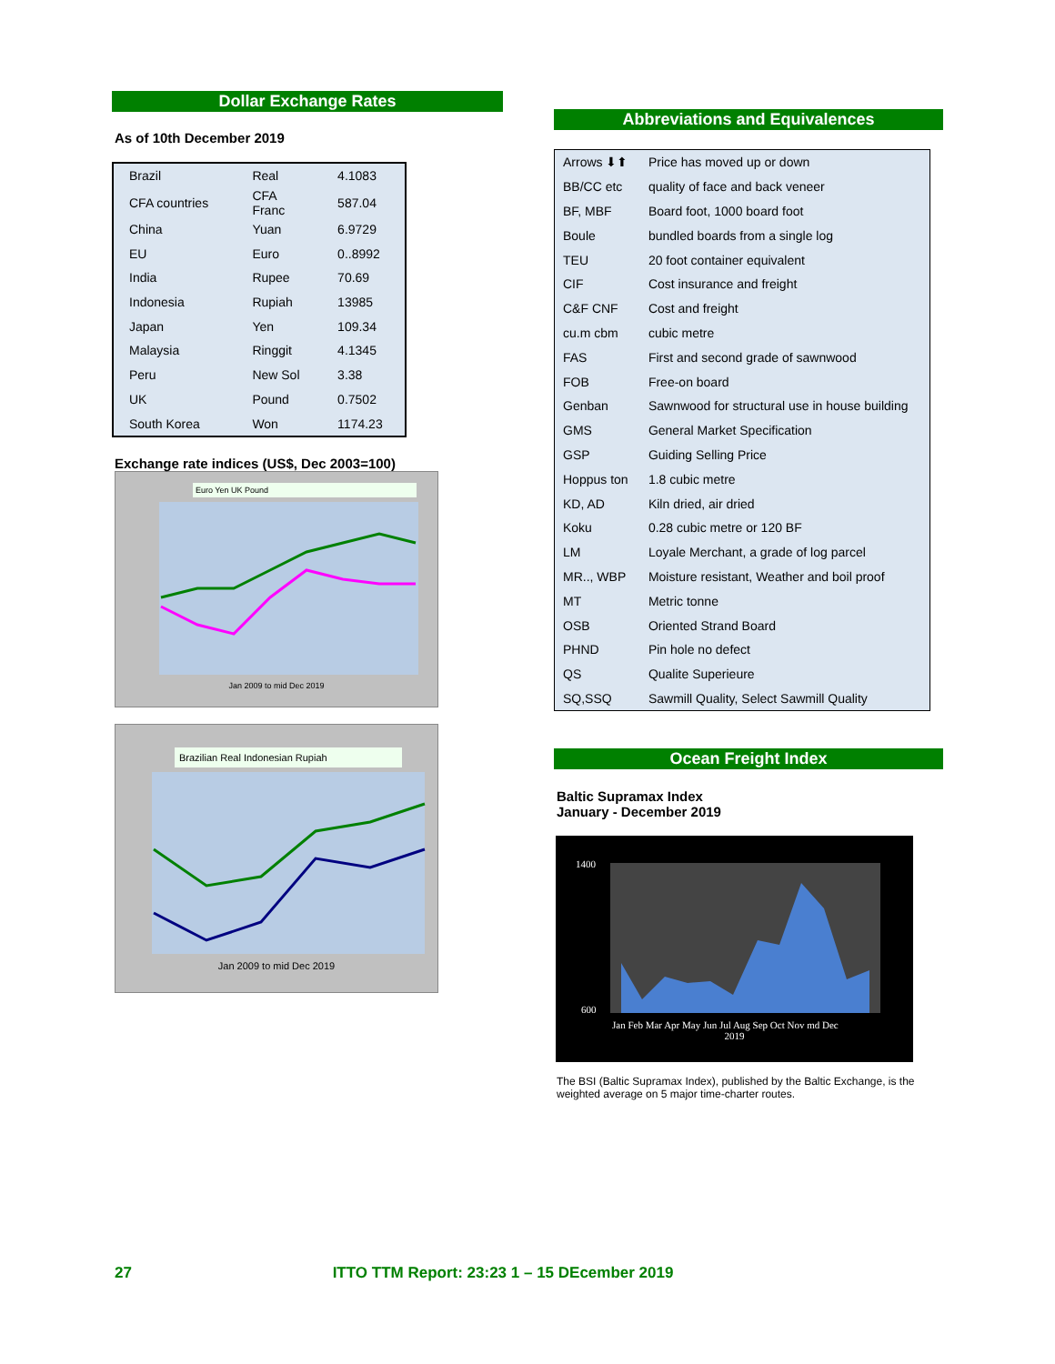Dollar Exchange Rates
As of 10th December 2019
| Brazil | Real | 4.1083 |
| CFA countries | CFA Franc | 587.04 |
| China | Yuan | 6.9729 |
| EU | Euro | 0..8992 |
| India | Rupee | 70.69 |
| Indonesia | Rupiah | 13985 |
| Japan | Yen | 109.34 |
| Malaysia | Ringgit | 4.1345 |
| Peru | New Sol | 3.38 |
| UK | Pound | 0.7502 |
| South Korea | Won | 1174.23 |
Exchange rate indices (US$, Dec 2003=100)
Euro Yen UK Pound
Jan 2009 to mid Dec 2019
Brazilian Real Indonesian Rupiah
Jan 2009 to mid Dec 2019
Abbreviations and Equivalences
| Arrows ⬇⬆ | Price has moved up or down |
| BB/CC etc | quality of face and back veneer |
| BF, MBF | Board foot, 1000 board foot |
| Boule | bundled boards from a single log |
| TEU | 20 foot container equivalent |
| CIF | Cost insurance and freight |
| C&F CNF | Cost and freight |
| cu.m cbm | cubic metre |
| FAS | First and second grade of sawnwood |
| FOB | Free-on board |
| Genban | Sawnwood for structural use in house building |
| GMS | General Market Specification |
| GSP | Guiding Selling Price |
| Hoppus ton | 1.8 cubic metre |
| KD, AD | Kiln dried, air dried |
| Koku | 0.28 cubic metre or 120 BF |
| LM | Loyale Merchant, a grade of log parcel |
| MR.., WBP | Moisture resistant, Weather and boil proof |
| MT | Metric tonne |
| OSB | Oriented Strand Board |
| PHND | Pin hole no defect |
| QS | Qualite Superieure |
| SQ,SSQ | Sawmill Quality, Select Sawmill Quality |
Ocean Freight Index
Baltic Supramax Index
January - December 2019
1400
600
Jan Feb Mar Apr May Jun Jul Aug Sep Oct Nov md Dec
2019
The BSI (Baltic Supramax Index), published by the Baltic Exchange, is the weighted average on 5 major time-charter routes.
27 ITTO TTM Report: 23:23 1 – 15 DEcember 2019